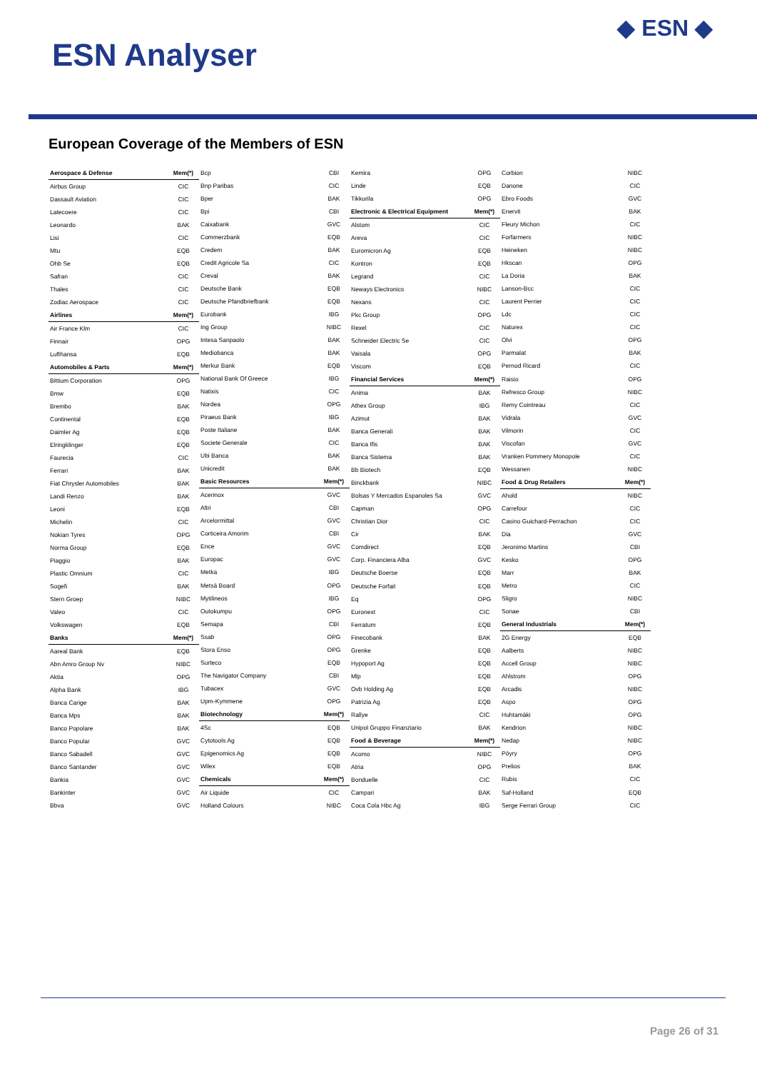ESN Analyser
◆ ESN ◆
European Coverage of the Members of ESN
| Aerospace & Defense | Mem(*) |
| Airbus Group | CIC |
| Dassault Aviation | CIC |
| Latecoere | CIC |
| Leonardo | BAK |
| Lisi | CIC |
| Mtu | EQB |
| Ohb Se | EQB |
| Safran | CIC |
| Thales | CIC |
| Zodiac Aerospace | CIC |
| Airlines | Mem(*) |
| Air France Klm | CIC |
| Finnair | OPG |
| Lufthansa | EQB |
| Automobiles & Parts | Mem(*) |
| Bittium Corporation | OPG |
| Bmw | EQB |
| Brembo | BAK |
| Continental | EQB |
| Daimler Ag | EQB |
| Elringklinger | EQB |
| Faurecia | CIC |
| Ferrari | BAK |
| Fiat Chrysler Automobiles | BAK |
| Landi Renzo | BAK |
| Leoni | EQB |
| Michelin | CIC |
| Nokian Tyres | OPG |
| Norma Group | EQB |
| Piaggio | BAK |
| Plastic Omnium | CIC |
| Sogefi | BAK |
| Stern Groep | NIBC |
| Valeo | CIC |
| Volkswagen | EQB |
| Banks | Mem(*) |
| Aareal Bank | EQB |
| Abn Amro Group Nv | NIBC |
| Aktia | OPG |
| Alpha Bank | IBG |
| Banca Carige | BAK |
| Banca Mps | BAK |
| Banco Popolare | BAK |
| Banco Popular | GVC |
| Banco Sabadell | GVC |
| Banco Santander | GVC |
| Bankia | GVC |
| Bankinter | GVC |
| Bbva | GVC |
| Bcp | CBI |
| Bnp Paribas | CIC |
| Bper | BAK |
| Bpi | CBI |
| Caixabank | GVC |
| Commerzbank | EQB |
| Credem | BAK |
| Credit Agricole Sa | CIC |
| Creval | BAK |
| Deutsche Bank | EQB |
| Deutsche Pfandbriefbank | EQB |
| Eurobank | IBG |
| Ing Group | NIBC |
| Intesa Sanpaolo | BAK |
| Mediobanca | BAK |
| Merkur Bank | EQB |
| National Bank Of Greece | IBG |
| Natixis | CIC |
| Nordea | OPG |
| Piraeus Bank | IBG |
| Poste Italiane | BAK |
| Societe Generale | CIC |
| Ubi Banca | BAK |
| Unicredit | BAK |
| Basic Resources | Mem(*) |
| Acerinox | GVC |
| Altri | CBI |
| Arcelormittal | GVC |
| Corticeira Amorim | CBI |
| Ence | GVC |
| Europac | GVC |
| Metka | IBG |
| Metsä Board | OPG |
| Mytilineos | IBG |
| Outokumpu | OPG |
| Semapa | CBI |
| Ssab | OPG |
| Stora Enso | OPG |
| Surteco | EQB |
| The Navigator Company | CBI |
| Tubacex | GVC |
| Upm-Kymmene | OPG |
| Biotechnology | Mem(*) |
| 4Sc | EQB |
| Cytotools Ag | EQB |
| Epigenomics Ag | EQB |
| Wilex | EQB |
| Chemicals | Mem(*) |
| Air Liquide | CIC |
| Holland Colours | NIBC |
| Kemira | OPG |
| Linde | EQB |
| Tikkurila | OPG |
| Electronic & Electrical Equipment | Mem(*) |
| Alstom | CIC |
| Areva | CIC |
| Euromicron Ag | EQB |
| Kontron | EQB |
| Legrand | CIC |
| Neways Electronics | NIBC |
| Nexans | CIC |
| Pkc Group | OPG |
| Rexel | CIC |
| Schneider Electric Se | CIC |
| Vaisala | OPG |
| Viscom | EQB |
| Financial Services | Mem(*) |
| Anima | BAK |
| Athex Group | IBG |
| Azimut | BAK |
| Banca Generali | BAK |
| Banca Ifis | BAK |
| Banca Sistema | BAK |
| Bb Biotech | EQB |
| Binckbank | NIBC |
| Bolsas Y Mercados Espanoles Sa | GVC |
| Capman | OPG |
| Christian Dior | CIC |
| Cir | BAK |
| Comdirect | EQB |
| Corp. Financiera Alba | GVC |
| Deutsche Boerse | EQB |
| Deutsche Forfait | EQB |
| Eq | OPG |
| Euronext | CIC |
| Ferratum | EQB |
| Finecobank | BAK |
| Grenke | EQB |
| Hypoport Ag | EQB |
| Mlp | EQB |
| Ovb Holding Ag | EQB |
| Patrizia Ag | EQB |
| Rallye | CIC |
| Unipol Gruppo Finanziario | BAK |
| Food & Beverage | Mem(*) |
| Acomo | NIBC |
| Atria | OPG |
| Bonduelle | CIC |
| Campari | BAK |
| Coca Cola Hbc Ag | IBG |
| Corbion | NIBC |
| Danone | CIC |
| Ebro Foods | GVC |
| Enervit | BAK |
| Fleury Michon | CIC |
| Forfarmers | NIBC |
| Heineken | NIBC |
| Hkscan | OPG |
| La Doria | BAK |
| Lanson-Bcc | CIC |
| Laurent Perrier | CIC |
| Ldc | CIC |
| Naturex | CIC |
| Olvi | OPG |
| Parmalat | BAK |
| Pernod Ricard | CIC |
| Raisio | OPG |
| Refresco Group | NIBC |
| Remy Cointreau | CIC |
| Vidrala | GVC |
| Vilmorin | CIC |
| Viscofan | GVC |
| Vranken Pommery Monopole | CIC |
| Wessanen | NIBC |
| Food & Drug Retailers | Mem(*) |
| Ahold | NIBC |
| Carrefour | CIC |
| Casino Guichard-Perrachon | CIC |
| Dia | GVC |
| Jeronimo Martins | CBI |
| Kesko | OPG |
| Marr | BAK |
| Metro | CIC |
| Sligro | NIBC |
| Sonae | CBI |
| General Industrials | Mem(*) |
| 2G Energy | EQB |
| Aalberts | NIBC |
| Accell Group | NIBC |
| Ahlstrom | OPG |
| Arcadis | NIBC |
| Aspo | OPG |
| Huhtamäki | OPG |
| Kendrion | NIBC |
| Nedap | NIBC |
| Pöyry | OPG |
| Prelios | BAK |
| Rubis | CIC |
| Saf-Holland | EQB |
| Serge Ferrari Group | CIC |
Page 26 of 31